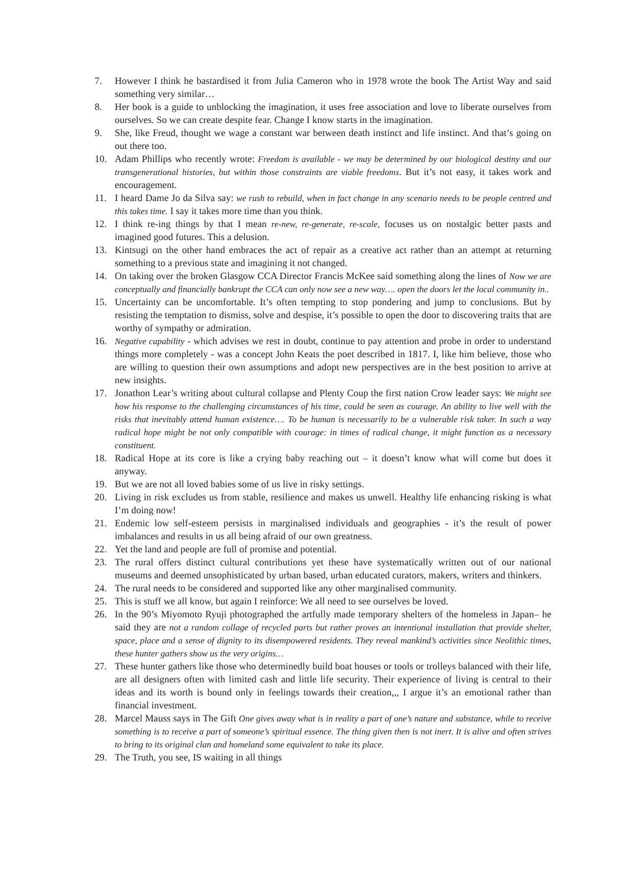7. However I think he bastardised it from Julia Cameron who in 1978 wrote the book The Artist Way and said something very similar…
8. Her book is a guide to unblocking the imagination, it uses free association and love to liberate ourselves from ourselves. So we can create despite fear. Change I know starts in the imagination.
9. She, like Freud, thought we wage a constant war between death instinct and life instinct. And that’s going on out there too.
10. Adam Phillips who recently wrote: Freedom is available - we may be determined by our biological destiny and our transgenerational histories, but within those constraints are viable freedoms. But it’s not easy, it takes work and encouragement.
11. I heard Dame Jo da Silva say: we rush to rebuild, when in fact change in any scenario needs to be people centred and this takes time. I say it takes more time than you think.
12. I think re-ing things by that I mean re-new, re-generate, re-scale, focuses us on nostalgic better pasts and imagined good futures. This a delusion.
13. Kintsugi on the other hand embraces the act of repair as a creative act rather than an attempt at returning something to a previous state and imagining it not changed.
14. On taking over the broken Glasgow CCA Director Francis McKee said something along the lines of Now we are conceptually and financially bankrupt the CCA can only now see a new way…. open the doors let the local community in..
15. Uncertainty can be uncomfortable. It’s often tempting to stop pondering and jump to conclusions. But by resisting the temptation to dismiss, solve and despise, it’s possible to open the door to discovering traits that are worthy of sympathy or admiration.
16. Negative capability - which advises we rest in doubt, continue to pay attention and probe in order to understand things more completely - was a concept John Keats the poet described in 1817. I, like him believe, those who are willing to question their own assumptions and adopt new perspectives are in the best position to arrive at new insights.
17. Jonathon Lear’s writing about cultural collapse and Plenty Coup the first nation Crow leader says: We might see how his response to the challenging circumstances of his time, could be seen as courage. An ability to live well with the risks that inevitably attend human existence…. To be human is necessarily to be a vulnerable risk taker. In such a way radical hope might be not only compatible with courage: in times of radical change, it might function as a necessary constituent.
18. Radical Hope at its core is like a crying baby reaching out – it doesn’t know what will come but does it anyway.
19. But we are not all loved babies some of us live in risky settings.
20. Living in risk excludes us from stable, resilience and makes us unwell. Healthy life enhancing risking is what I’m doing now!
21. Endemic low self-esteem persists in marginalised individuals and geographies - it’s the result of power imbalances and results in us all being afraid of our own greatness.
22. Yet the land and people are full of promise and potential.
23. The rural offers distinct cultural contributions yet these have systematically written out of our national museums and deemed unsophisticated by urban based, urban educated curators, makers, writers and thinkers.
24. The rural needs to be considered and supported like any other marginalised community.
25. This is stuff we all know, but again I reinforce: We all need to see ourselves be loved.
26. In the 90’s Miyomoto Ryuji photographed the artfully made temporary shelters of the homeless in Japan– he said they are not a random collage of recycled parts but rather proves an intentional installation that provide shelter, space, place and a sense of dignity to its disempowered residents. They reveal mankind’s activities since Neolithic times, these hunter gathers show us the very origins…
27. These hunter gathers like those who determinedly build boat houses or tools or trolleys balanced with their life, are all designers often with limited cash and little life security. Their experience of living is central to their ideas and its worth is bound only in feelings towards their creation,,, I argue it’s an emotional rather than financial investment.
28. Marcel Mauss says in The Gift One gives away what is in reality a part of one’s nature and substance, while to receive something is to receive a part of someone’s spiritual essence. The thing given then is not inert. It is alive and often strives to bring to its original clan and homeland some equivalent to take its place.
29. The Truth, you see, IS waiting in all things